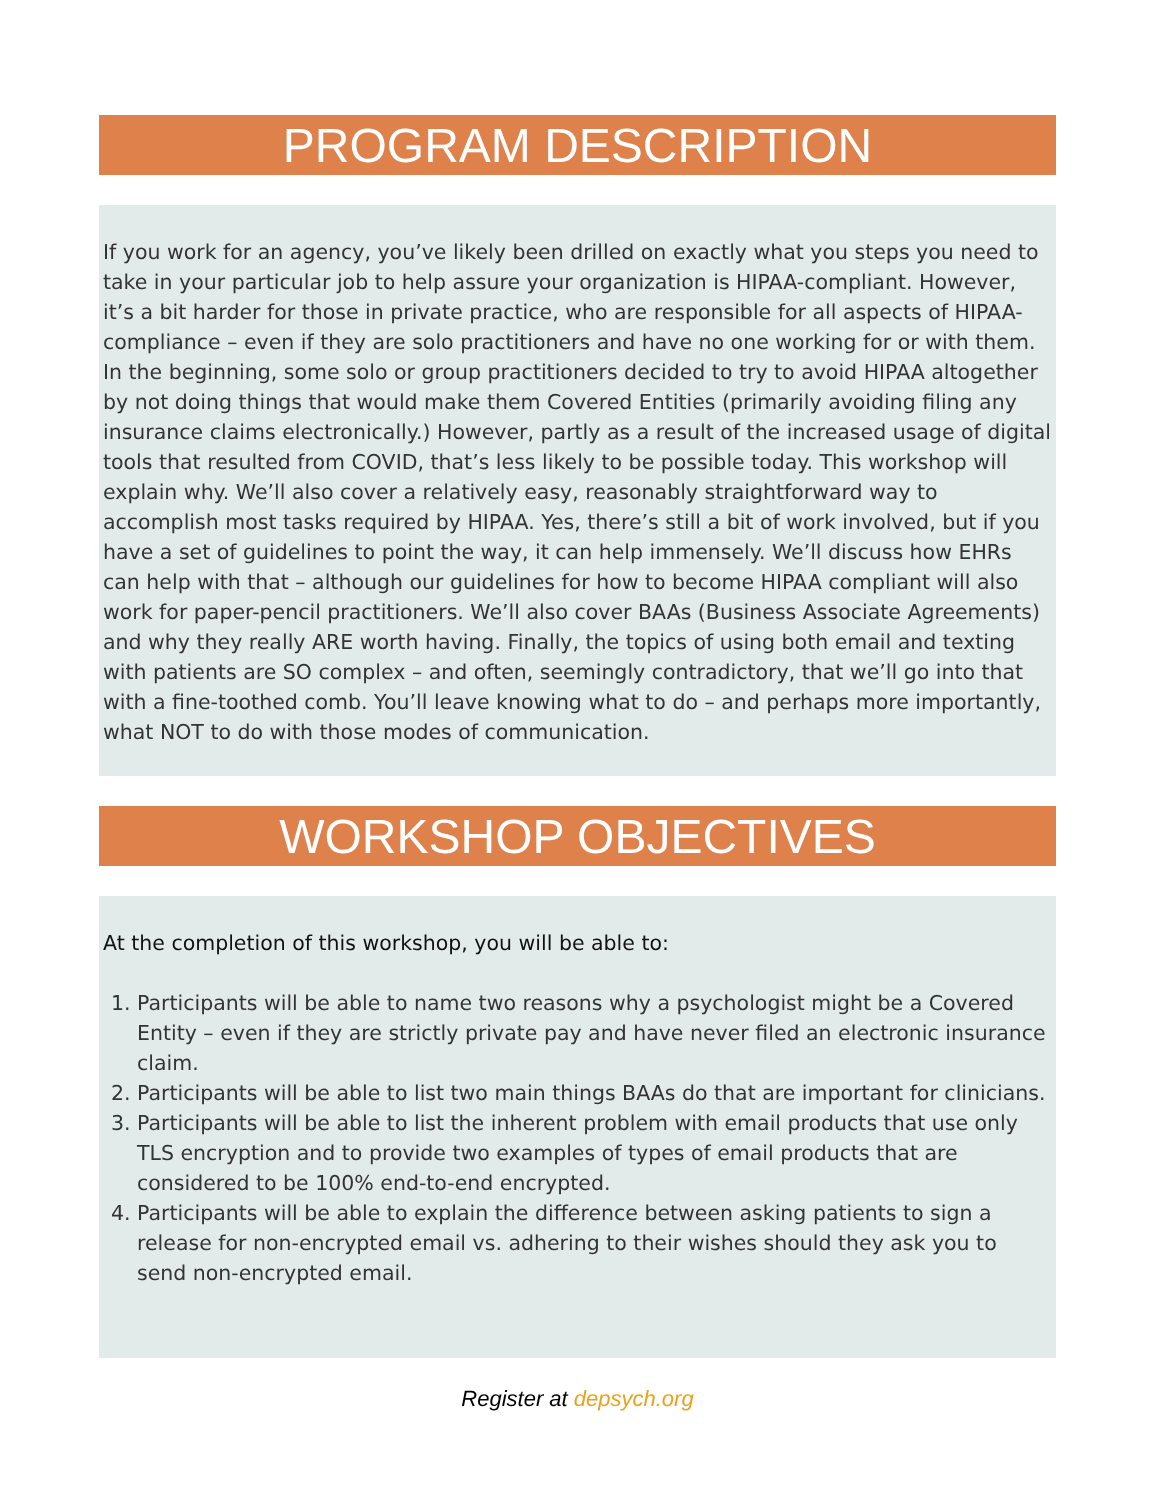PROGRAM DESCRIPTION
If you work for an agency, you’ve likely been drilled on exactly what you steps you need to take in your particular job to help assure your organization is HIPAA-compliant. However, it’s a bit harder for those in private practice, who are responsible for all aspects of HIPAA-compliance – even if they are solo practitioners and have no one working for or with them. In the beginning, some solo or group practitioners decided to try to avoid HIPAA altogether by not doing things that would make them Covered Entities (primarily avoiding filing any insurance claims electronically.) However, partly as a result of the increased usage of digital tools that resulted from COVID, that’s less likely to be possible today. This workshop will explain why. We’ll also cover a relatively easy, reasonably straightforward way to accomplish most tasks required by HIPAA. Yes, there’s still a bit of work involved, but if you have a set of guidelines to point the way, it can help immensely. We’ll discuss how EHRs can help with that – although our guidelines for how to become HIPAA compliant will also work for paper-pencil practitioners. We’ll also cover BAAs (Business Associate Agreements) and why they really ARE worth having. Finally, the topics of using both email and texting with patients are SO complex – and often, seemingly contradictory, that we’ll go into that with a fine-toothed comb. You’ll leave knowing what to do – and perhaps more importantly, what NOT to do with those modes of communication.
WORKSHOP OBJECTIVES
At the completion of this workshop, you will be able to:
1. Participants will be able to name two reasons why a psychologist might be a Covered Entity – even if they are strictly private pay and have never filed an electronic insurance claim.
2. Participants will be able to list two main things BAAs do that are important for clinicians.
3. Participants will be able to list the inherent problem with email products that use only TLS encryption and to provide two examples of types of email products that are considered to be 100% end-to-end encrypted.
4. Participants will be able to explain the difference between asking patients to sign a release for non-encrypted email vs. adhering to their wishes should they ask you to send non-encrypted email.
Register at depsych.org